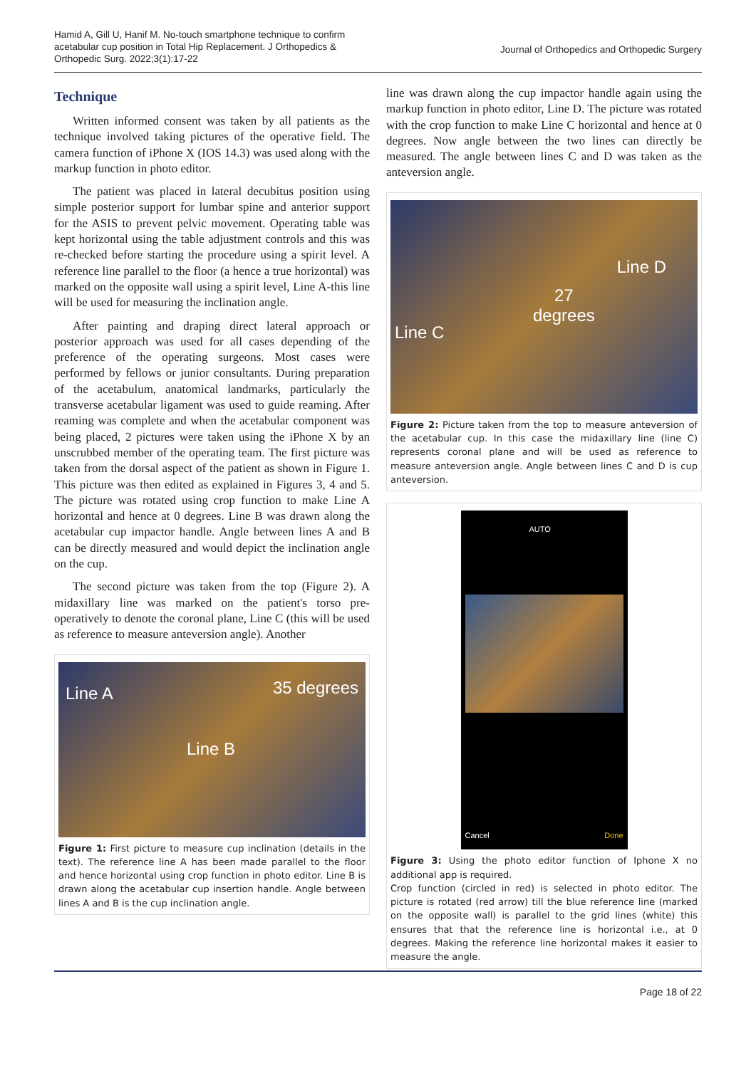Hamid A, Gill U, Hanif M. No-touch smartphone technique to confirm acetabular cup position in Total Hip Replacement. J Orthopedics & Orthopedic Surg. 2022;3(1):17-22
Journal of Orthopedics and Orthopedic Surgery
Technique
Written informed consent was taken by all patients as the technique involved taking pictures of the operative field. The camera function of iPhone X (IOS 14.3) was used along with the markup function in photo editor.
The patient was placed in lateral decubitus position using simple posterior support for lumbar spine and anterior support for the ASIS to prevent pelvic movement. Operating table was kept horizontal using the table adjustment controls and this was re-checked before starting the procedure using a spirit level. A reference line parallel to the floor (a hence a true horizontal) was marked on the opposite wall using a spirit level, Line A-this line will be used for measuring the inclination angle.
After painting and draping direct lateral approach or posterior approach was used for all cases depending of the preference of the operating surgeons. Most cases were performed by fellows or junior consultants. During preparation of the acetabulum, anatomical landmarks, particularly the transverse acetabular ligament was used to guide reaming. After reaming was complete and when the acetabular component was being placed, 2 pictures were taken using the iPhone X by an unscrubbed member of the operating team. The first picture was taken from the dorsal aspect of the patient as shown in Figure 1. This picture was then edited as explained in Figures 3, 4 and 5. The picture was rotated using crop function to make Line A horizontal and hence at 0 degrees. Line B was drawn along the acetabular cup impactor handle. Angle between lines A and B can be directly measured and would depict the inclination angle on the cup.
The second picture was taken from the top (Figure 2). A midaxillary line was marked on the patient's torso pre-operatively to denote the coronal plane, Line C (this will be used as reference to measure anteversion angle). Another
Line A 35 degrees
Line B
Figure 1: First picture to measure cup inclination (details in the text). The reference line A has been made parallel to the floor and hence horizontal using crop function in photo editor. Line B is drawn along the acetabular cup insertion handle. Angle between lines A and B is the cup inclination angle.
line was drawn along the cup impactor handle again using the markup function in photo editor, Line D. The picture was rotated with the crop function to make Line C horizontal and hence at 0 degrees. Now angle between the two lines can directly be measured. The angle between lines C and D was taken as the anteversion angle.
Line D
27
degrees
Line C
Figure 2: Picture taken from the top to measure anteversion of the acetabular cup. In this case the midaxillary line (line C) represents coronal plane and will be used as reference to measure anteversion angle. Angle between lines C and D is cup anteversion.
AUTO
Cancel Done
Figure 3: Using the photo editor function of Iphone X no additional app is required.
Crop function (circled in red) is selected in photo editor. The picture is rotated (red arrow) till the blue reference line (marked on the opposite wall) is parallel to the grid lines (white) this ensures that that the reference line is horizontal i.e., at 0 degrees. Making the reference line horizontal makes it easier to measure the angle.
Page 18 of 22